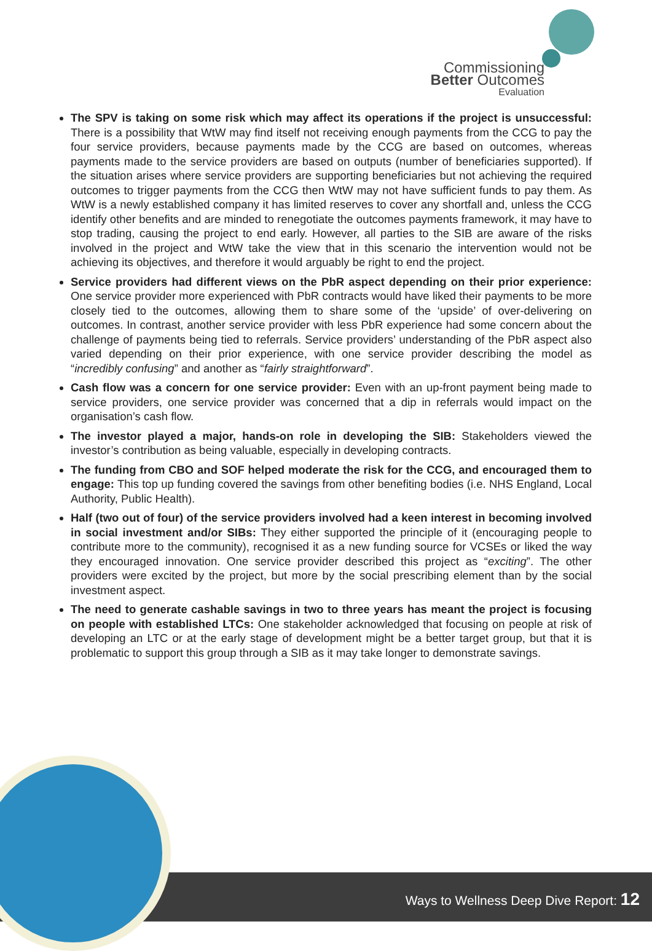Commissioning
Better Outcomes
Evaluation
The SPV is taking on some risk which may affect its operations if the project is unsuccessful: There is a possibility that WtW may find itself not receiving enough payments from the CCG to pay the four service providers, because payments made by the CCG are based on outcomes, whereas payments made to the service providers are based on outputs (number of beneficiaries supported). If the situation arises where service providers are supporting beneficiaries but not achieving the required outcomes to trigger payments from the CCG then WtW may not have sufficient funds to pay them. As WtW is a newly established company it has limited reserves to cover any shortfall and, unless the CCG identify other benefits and are minded to renegotiate the outcomes payments framework, it may have to stop trading, causing the project to end early. However, all parties to the SIB are aware of the risks involved in the project and WtW take the view that in this scenario the intervention would not be achieving its objectives, and therefore it would arguably be right to end the project.
Service providers had different views on the PbR aspect depending on their prior experience: One service provider more experienced with PbR contracts would have liked their payments to be more closely tied to the outcomes, allowing them to share some of the ‘upside’ of over-delivering on outcomes. In contrast, another service provider with less PbR experience had some concern about the challenge of payments being tied to referrals. Service providers’ understanding of the PbR aspect also varied depending on their prior experience, with one service provider describing the model as “incredibly confusing” and another as “fairly straightforward”.
Cash flow was a concern for one service provider: Even with an up-front payment being made to service providers, one service provider was concerned that a dip in referrals would impact on the organisation’s cash flow.
The investor played a major, hands-on role in developing the SIB: Stakeholders viewed the investor’s contribution as being valuable, especially in developing contracts.
The funding from CBO and SOF helped moderate the risk for the CCG, and encouraged them to engage: This top up funding covered the savings from other benefiting bodies (i.e. NHS England, Local Authority, Public Health).
Half (two out of four) of the service providers involved had a keen interest in becoming involved in social investment and/or SIBs: They either supported the principle of it (encouraging people to contribute more to the community), recognised it as a new funding source for VCSEs or liked the way they encouraged innovation. One service provider described this project as “exciting”. The other providers were excited by the project, but more by the social prescribing element than by the social investment aspect.
The need to generate cashable savings in two to three years has meant the project is focusing on people with established LTCs: One stakeholder acknowledged that focusing on people at risk of developing an LTC or at the early stage of development might be a better target group, but that it is problematic to support this group through a SIB as it may take longer to demonstrate savings.
Ways to Wellness Deep Dive Report: 12